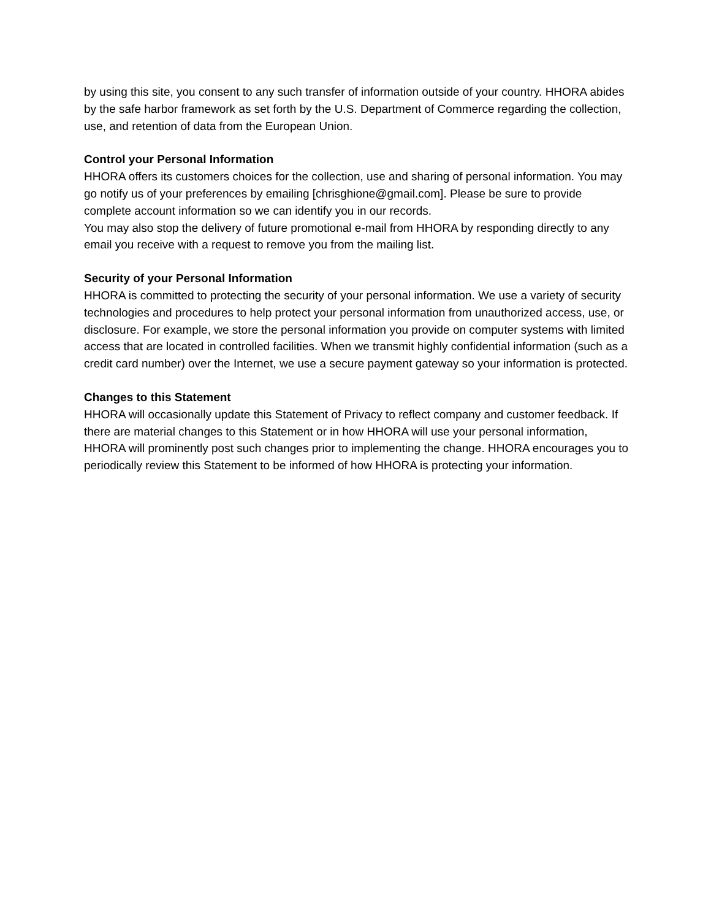by using this site, you consent to any such transfer of information outside of your country. HHORA abides by the safe harbor framework as set forth by the U.S. Department of Commerce regarding the collection, use, and retention of data from the European Union.
Control your Personal Information
HHORA offers its customers choices for the collection, use and sharing of personal information. You may go notify us of your preferences by emailing [chrisghione@gmail.com]. Please be sure to provide complete account information so we can identify you in our records.
You may also stop the delivery of future promotional e-mail from HHORA by responding directly to any email you receive with a request to remove you from the mailing list.
Security of your Personal Information
HHORA is committed to protecting the security of your personal information. We use a variety of security technologies and procedures to help protect your personal information from unauthorized access, use, or disclosure. For example, we store the personal information you provide on computer systems with limited access that are located in controlled facilities. When we transmit highly confidential information (such as a credit card number) over the Internet, we use a secure payment gateway so your information is protected.
Changes to this Statement
HHORA will occasionally update this Statement of Privacy to reflect company and customer feedback. If there are material changes to this Statement or in how HHORA will use your personal information, HHORA will prominently post such changes prior to implementing the change. HHORA encourages you to periodically review this Statement to be informed of how HHORA is protecting your information.